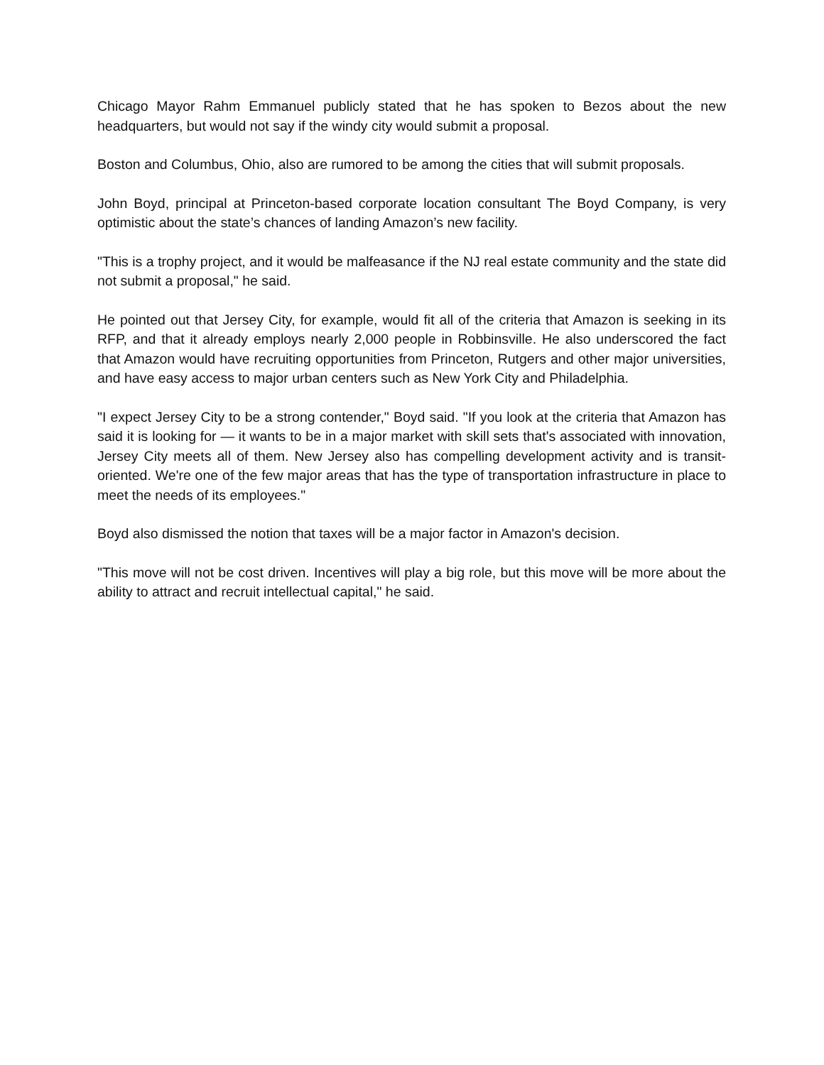Chicago Mayor Rahm Emmanuel publicly stated that he has spoken to Bezos about the new headquarters, but would not say if the windy city would submit a proposal.
Boston and Columbus, Ohio, also are rumored to be among the cities that will submit proposals.
John Boyd, principal at Princeton-based corporate location consultant The Boyd Company, is very optimistic about the state’s chances of landing Amazon’s new facility.
"This is a trophy project, and it would be malfeasance if the NJ real estate community and the state did not submit a proposal," he said.
He pointed out that Jersey City, for example, would fit all of the criteria that Amazon is seeking in its RFP, and that it already employs nearly 2,000 people in Robbinsville. He also underscored the fact that Amazon would have recruiting opportunities from Princeton, Rutgers and other major universities, and have easy access to major urban centers such as New York City and Philadelphia.
"I expect Jersey City to be a strong contender," Boyd said. "If you look at the criteria that Amazon has said it is looking for — it wants to be in a major market with skill sets that's associated with innovation, Jersey City meets all of them. New Jersey also has compelling development activity and is transit-oriented. We're one of the few major areas that has the type of transportation infrastructure in place to meet the needs of its employees."
Boyd also dismissed the notion that taxes will be a major factor in Amazon's decision.
"This move will not be cost driven. Incentives will play a big role, but this move will be more about the ability to attract and recruit intellectual capital," he said.